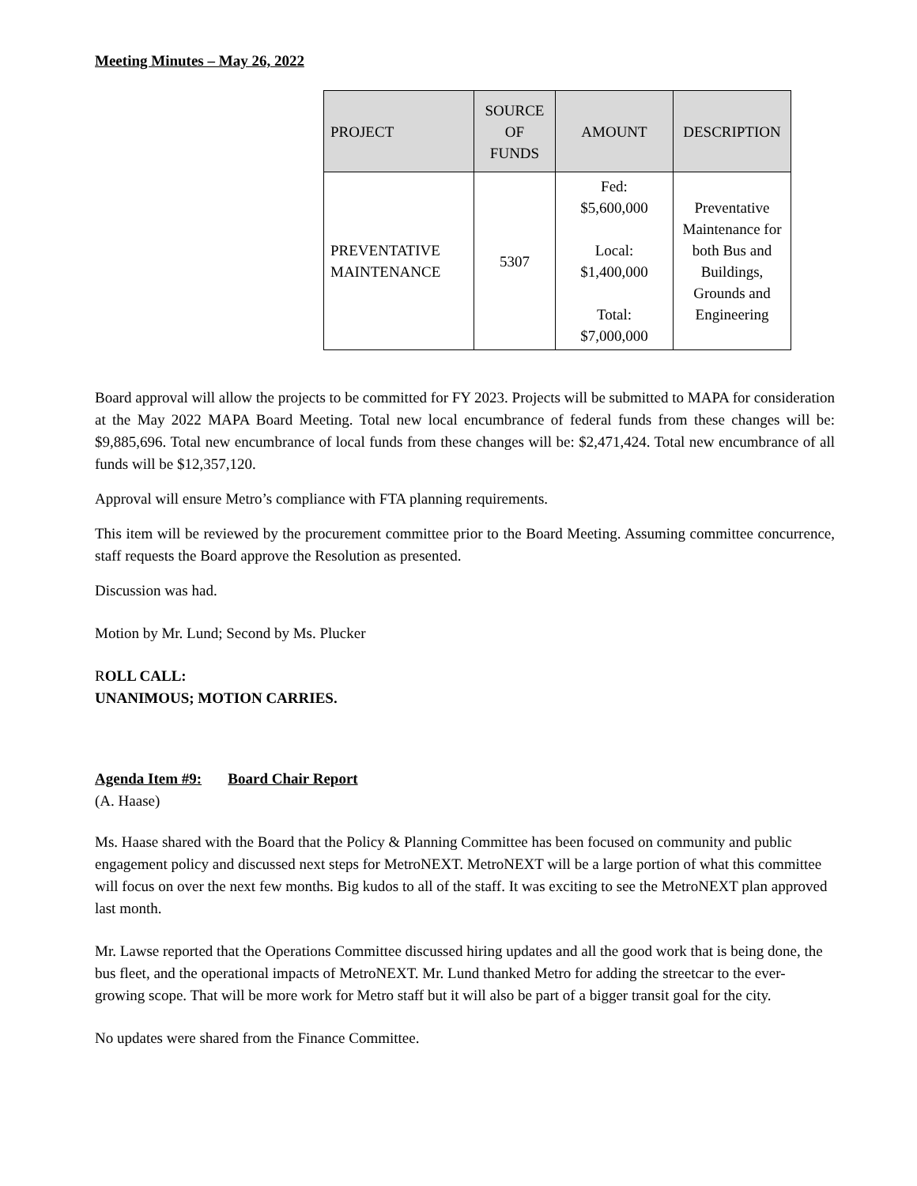Meeting Minutes – May 26, 2022
| PROJECT | SOURCE OF FUNDS | AMOUNT | DESCRIPTION |
| --- | --- | --- | --- |
| PREVENTATIVE MAINTENANCE | 5307 | Fed: $5,600,000 Local: $1,400,000 Total: $7,000,000 | Preventative Maintenance for both Bus and Buildings, Grounds and Engineering |
Board approval will allow the projects to be committed for FY 2023. Projects will be submitted to MAPA for consideration at the May 2022 MAPA Board Meeting. Total new local encumbrance of federal funds from these changes will be: $9,885,696. Total new encumbrance of local funds from these changes will be: $2,471,424. Total new encumbrance of all funds will be $12,357,120.
Approval will ensure Metro’s compliance with FTA planning requirements.
This item will be reviewed by the procurement committee prior to the Board Meeting. Assuming committee concurrence, staff requests the Board approve the Resolution as presented.
Discussion was had.
Motion by Mr. Lund; Second by Ms. Plucker
ROLL CALL:
UNANIMOUS; MOTION CARRIES.
Agenda Item #9: Board Chair Report
(A. Haase)
Ms. Haase shared with the Board that the Policy & Planning Committee has been focused on community and public engagement policy and discussed next steps for MetroNEXT. MetroNEXT will be a large portion of what this committee will focus on over the next few months. Big kudos to all of the staff. It was exciting to see the MetroNEXT plan approved last month.
Mr. Lawse reported that the Operations Committee discussed hiring updates and all the good work that is being done, the bus fleet, and the operational impacts of MetroNEXT. Mr. Lund thanked Metro for adding the streetcar to the ever-growing scope. That will be more work for Metro staff but it will also be part of a bigger transit goal for the city.
No updates were shared from the Finance Committee.